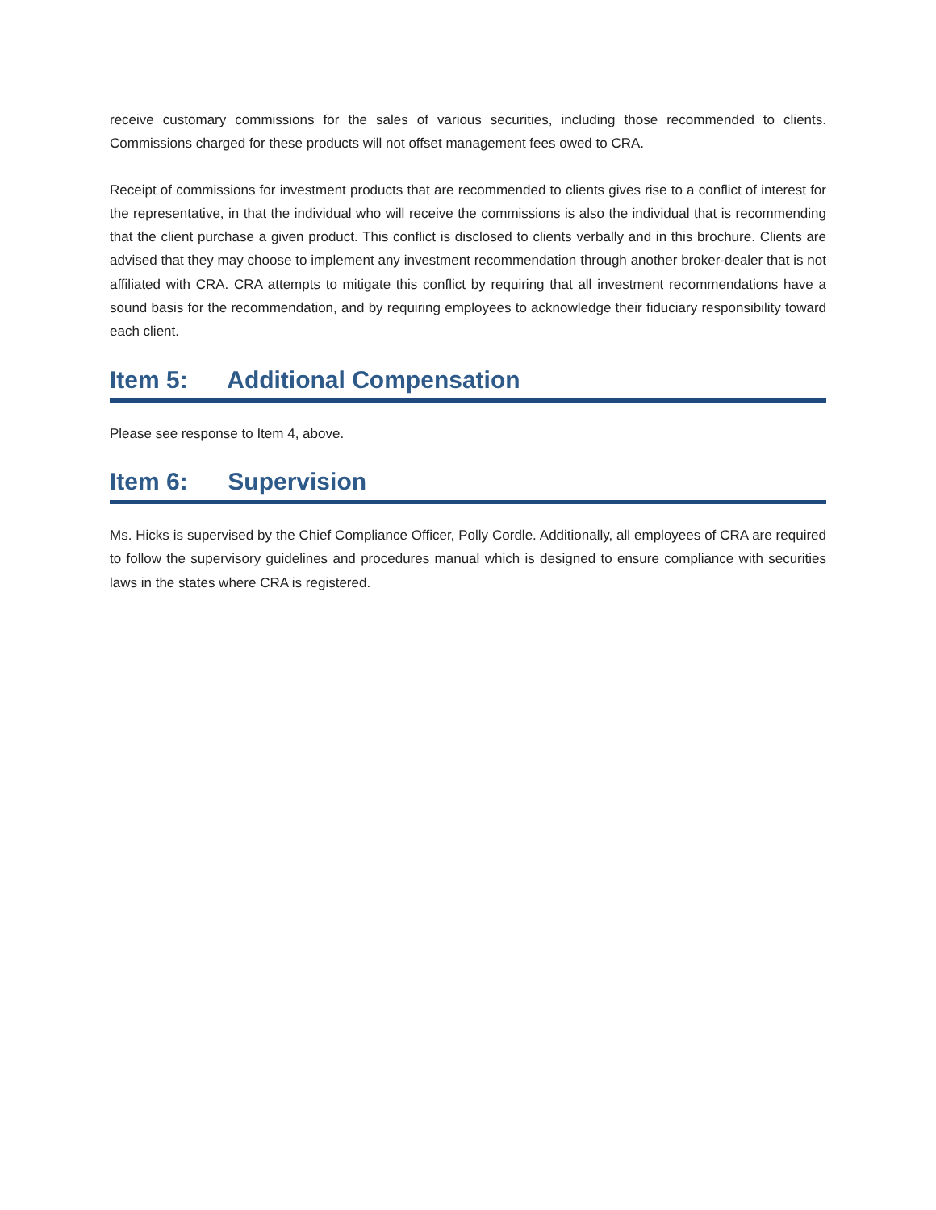receive customary commissions for the sales of various securities, including those recommended to clients. Commissions charged for these products will not offset management fees owed to CRA.
Receipt of commissions for investment products that are recommended to clients gives rise to a conflict of interest for the representative, in that the individual who will receive the commissions is also the individual that is recommending that the client purchase a given product. This conflict is disclosed to clients verbally and in this brochure. Clients are advised that they may choose to implement any investment recommendation through another broker-dealer that is not affiliated with CRA. CRA attempts to mitigate this conflict by requiring that all investment recommendations have a sound basis for the recommendation, and by requiring employees to acknowledge their fiduciary responsibility toward each client.
Item 5: Additional Compensation
Please see response to Item 4, above.
Item 6: Supervision
Ms. Hicks is supervised by the Chief Compliance Officer, Polly Cordle. Additionally, all employees of CRA are required to follow the supervisory guidelines and procedures manual which is designed to ensure compliance with securities laws in the states where CRA is registered.